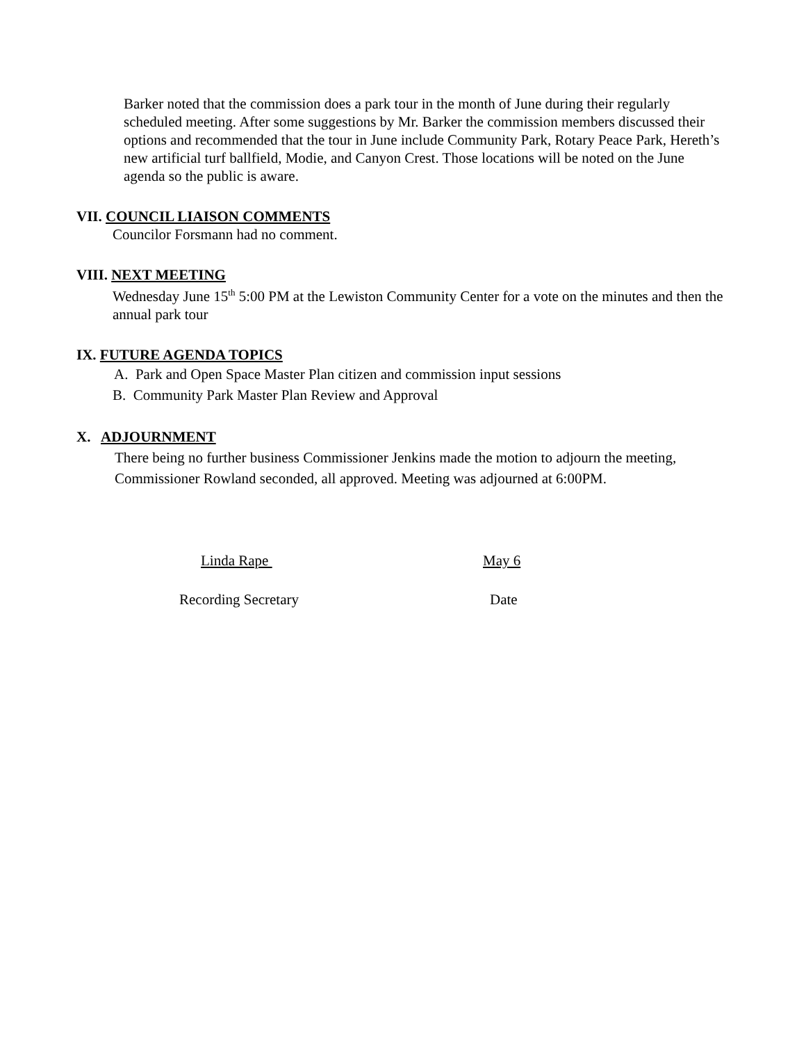Barker noted that the commission does a park tour in the month of June during their regularly scheduled meeting. After some suggestions by Mr. Barker the commission members discussed their options and recommended that the tour in June include Community Park, Rotary Peace Park, Hereth’s new artificial turf ballfield, Modie, and Canyon Crest. Those locations will be noted on the June agenda so the public is aware.
VII. COUNCIL LIAISON COMMENTS
Councilor Forsmann had no comment.
VIII. NEXT MEETING
Wednesday June 15<sup>th</sup> 5:00 PM at the Lewiston Community Center for a vote on the minutes and then the annual park tour
IX. FUTURE AGENDA TOPICS
A. Park and Open Space Master Plan citizen and commission input sessions
B. Community Park Master Plan Review and Approval
X. ADJOURNMENT
There being no further business Commissioner Jenkins made the motion to adjourn the meeting, Commissioner Rowland seconded, all approved. Meeting was adjourned at 6:00PM.
Linda Rape May 6
Recording Secretary Date